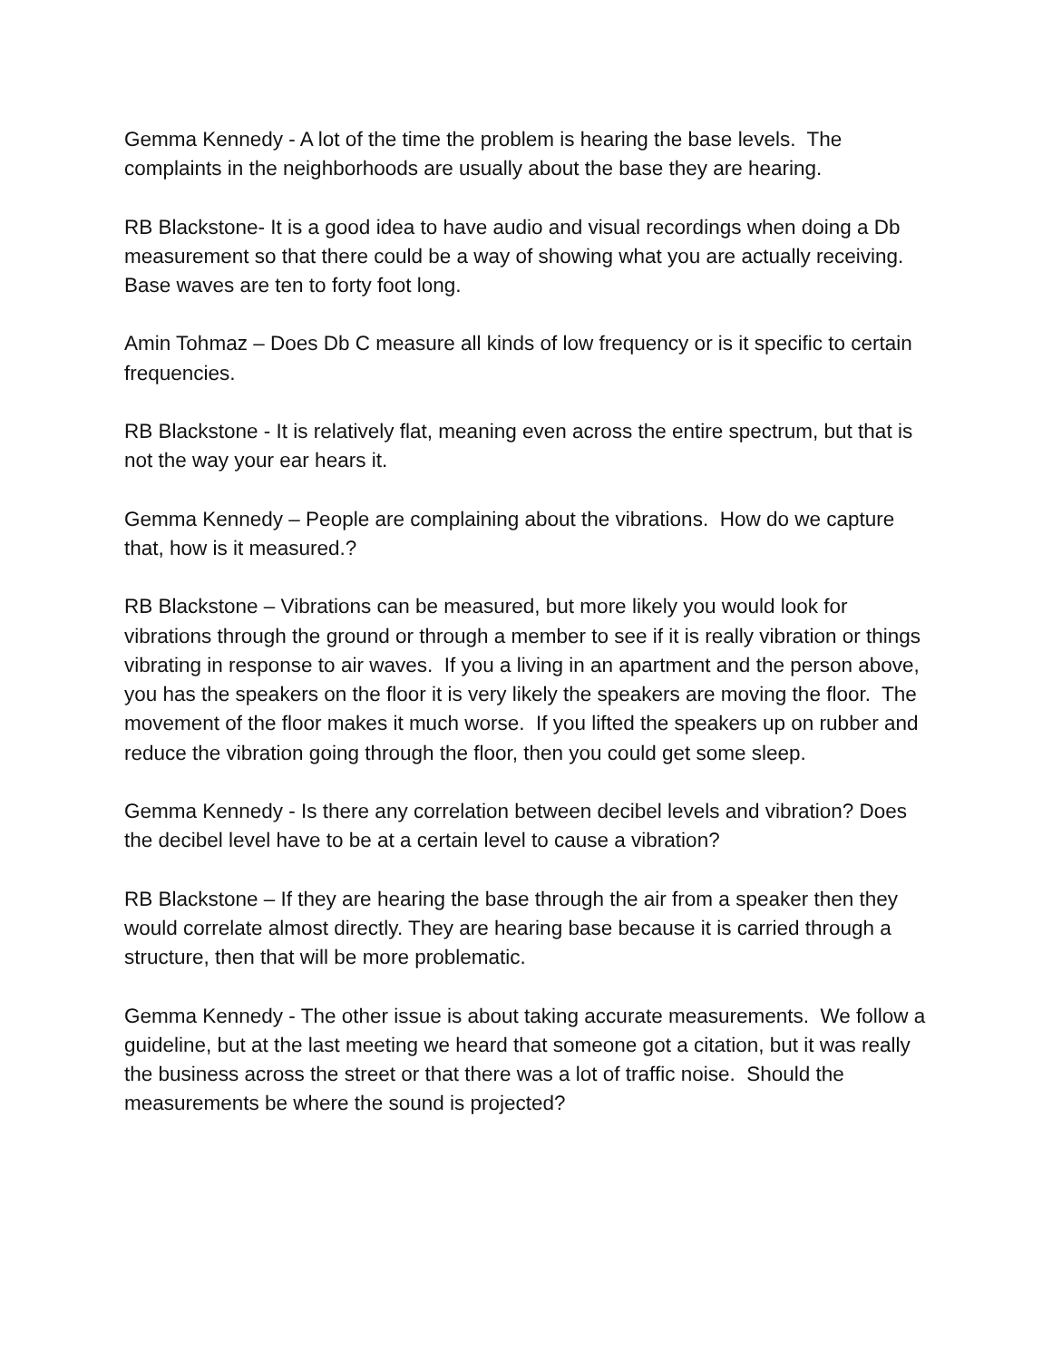Gemma Kennedy - A lot of the time the problem is hearing the base levels. The complaints in the neighborhoods are usually about the base they are hearing.
RB Blackstone- It is a good idea to have audio and visual recordings when doing a Db measurement so that there could be a way of showing what you are actually receiving. Base waves are ten to forty foot long.
Amin Tohmaz – Does Db C measure all kinds of low frequency or is it specific to certain frequencies.
RB Blackstone - It is relatively flat, meaning even across the entire spectrum, but that is not the way your ear hears it.
Gemma Kennedy – People are complaining about the vibrations. How do we capture that, how is it measured.?
RB Blackstone – Vibrations can be measured, but more likely you would look for vibrations through the ground or through a member to see if it is really vibration or things vibrating in response to air waves. If you a living in an apartment and the person above, you has the speakers on the floor it is very likely the speakers are moving the floor. The movement of the floor makes it much worse. If you lifted the speakers up on rubber and reduce the vibration going through the floor, then you could get some sleep.
Gemma Kennedy - Is there any correlation between decibel levels and vibration? Does the decibel level have to be at a certain level to cause a vibration?
RB Blackstone – If they are hearing the base through the air from a speaker then they would correlate almost directly. They are hearing base because it is carried through a structure, then that will be more problematic.
Gemma Kennedy - The other issue is about taking accurate measurements. We follow a guideline, but at the last meeting we heard that someone got a citation, but it was really the business across the street or that there was a lot of traffic noise. Should the measurements be where the sound is projected?